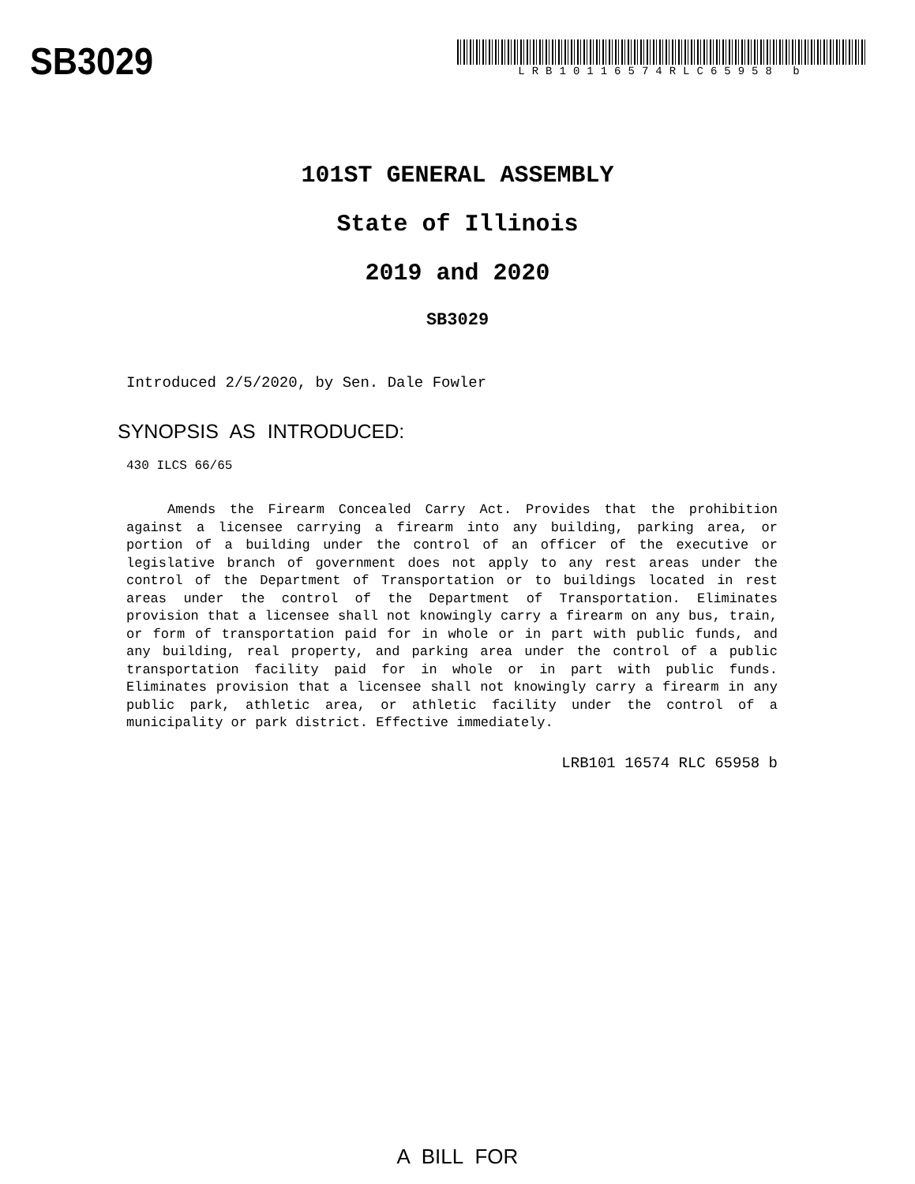SB3029
LRB10116574RLC65958 b
101ST GENERAL ASSEMBLY
State of Illinois
2019 and 2020
SB3029
Introduced 2/5/2020, by Sen. Dale Fowler
SYNOPSIS AS INTRODUCED:
430 ILCS 66/65
Amends the Firearm Concealed Carry Act. Provides that the prohibition against a licensee carrying a firearm into any building, parking area, or portion of a building under the control of an officer of the executive or legislative branch of government does not apply to any rest areas under the control of the Department of Transportation or to buildings located in rest areas under the control of the Department of Transportation. Eliminates provision that a licensee shall not knowingly carry a firearm on any bus, train, or form of transportation paid for in whole or in part with public funds, and any building, real property, and parking area under the control of a public transportation facility paid for in whole or in part with public funds. Eliminates provision that a licensee shall not knowingly carry a firearm in any public park, athletic area, or athletic facility under the control of a municipality or park district. Effective immediately.
LRB101 16574 RLC 65958 b
A BILL FOR